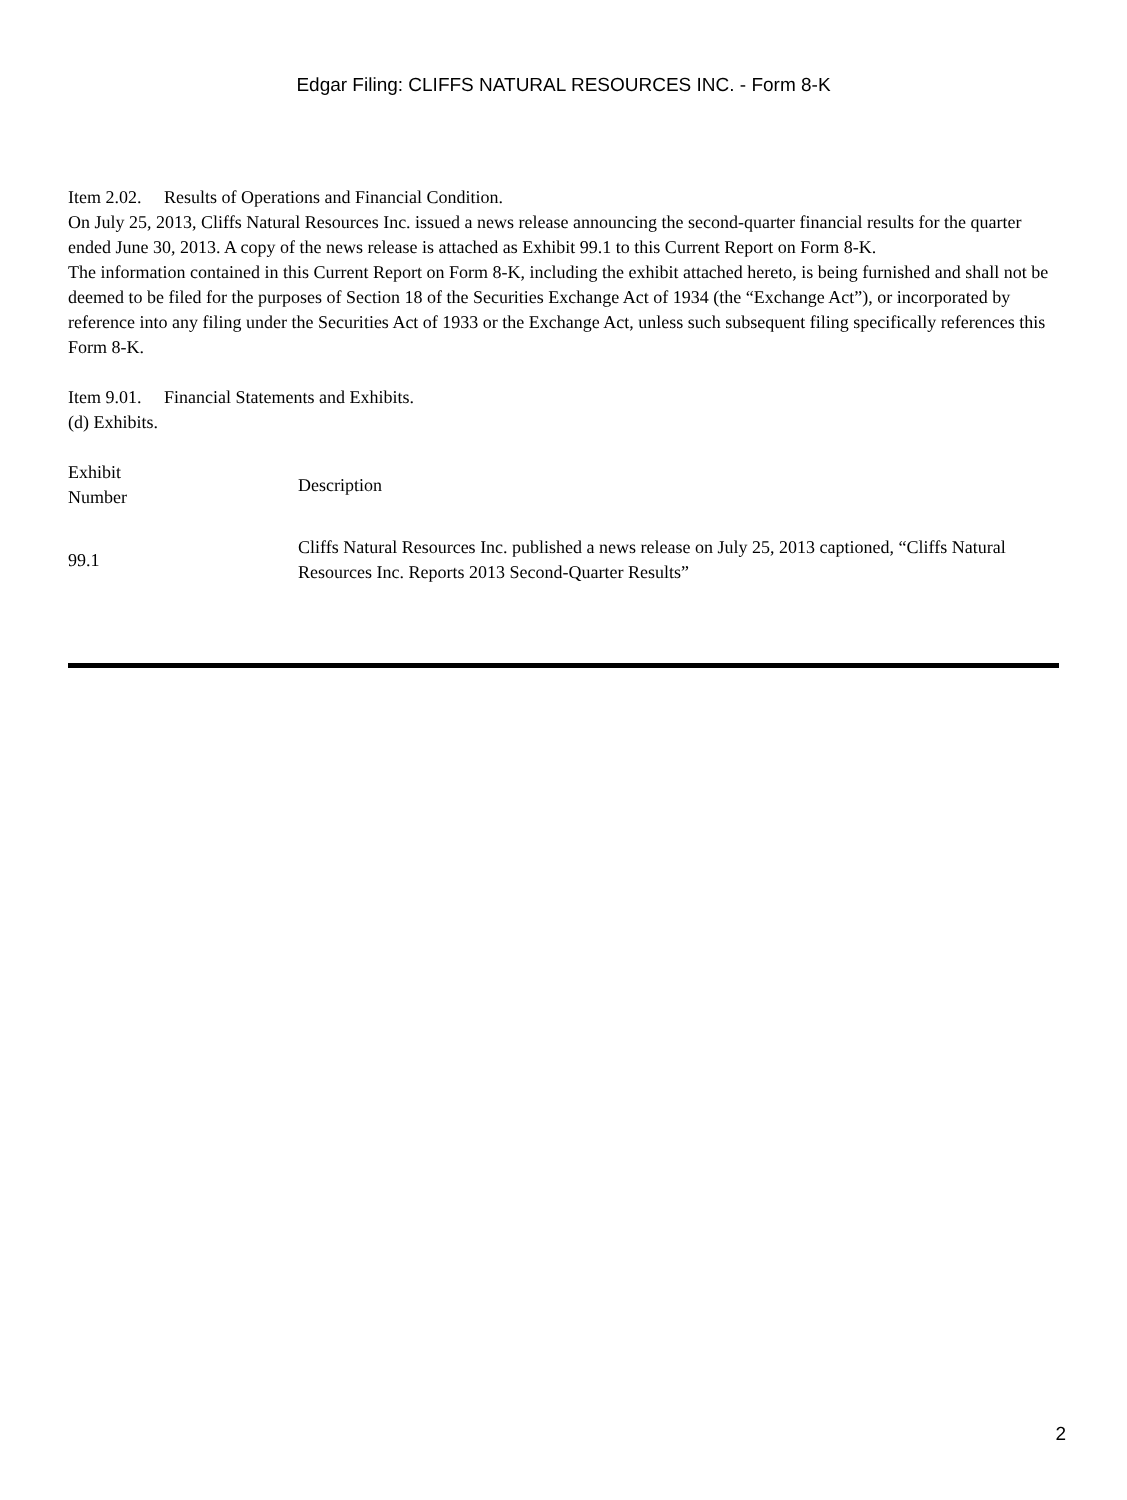Edgar Filing: CLIFFS NATURAL RESOURCES INC. - Form 8-K
Item 2.02. Results of Operations and Financial Condition.
On July 25, 2013, Cliffs Natural Resources Inc. issued a news release announcing the second-quarter financial results for the quarter ended June 30, 2013. A copy of the news release is attached as Exhibit 99.1 to this Current Report on Form 8-K.
The information contained in this Current Report on Form 8-K, including the exhibit attached hereto, is being furnished and shall not be deemed to be filed for the purposes of Section 18 of the Securities Exchange Act of 1934 (the “Exchange Act”), or incorporated by reference into any filing under the Securities Act of 1933 or the Exchange Act, unless such subsequent filing specifically references this Form 8-K.
Item 9.01. Financial Statements and Exhibits.
(d) Exhibits.
| Exhibit Number | Description |
| 99.1 | Cliffs Natural Resources Inc. published a news release on July 25, 2013 captioned, “Cliffs Natural Resources Inc. Reports 2013 Second-Quarter Results” |
2